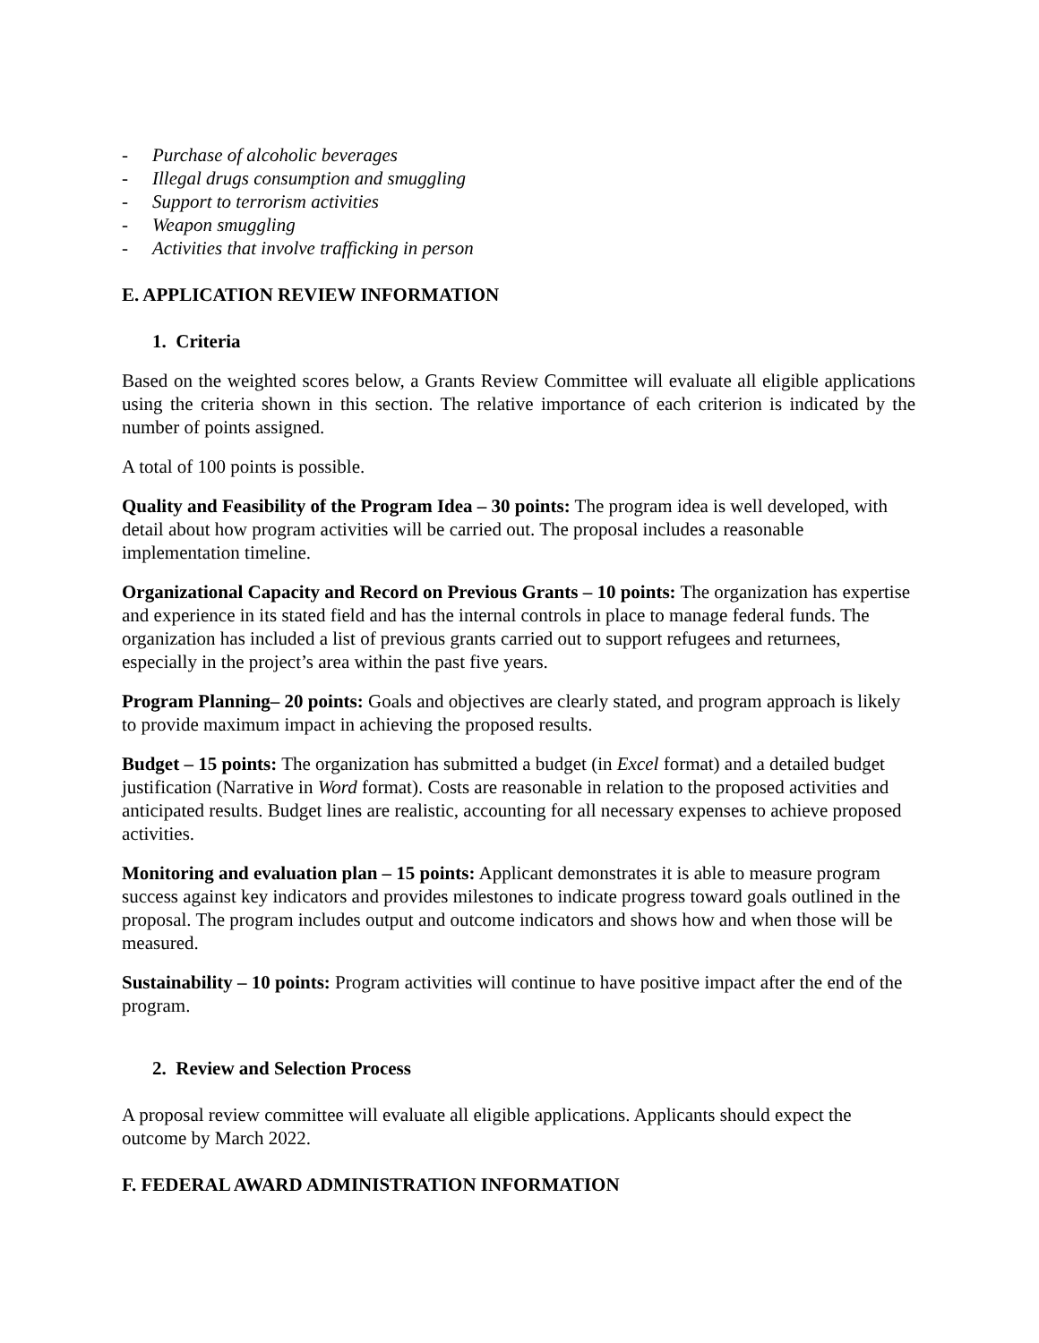- Purchase of alcoholic beverages
- Illegal drugs consumption and smuggling
- Support to terrorism activities
- Weapon smuggling
- Activities that involve trafficking in person
E. APPLICATION REVIEW INFORMATION
1. Criteria
Based on the weighted scores below, a Grants Review Committee will evaluate all eligible applications using the criteria shown in this section. The relative importance of each criterion is indicated by the number of points assigned.
A total of 100 points is possible.
Quality and Feasibility of the Program Idea – 30 points: The program idea is well developed, with detail about how program activities will be carried out. The proposal includes a reasonable implementation timeline.
Organizational Capacity and Record on Previous Grants – 10 points: The organization has expertise and experience in its stated field and has the internal controls in place to manage federal funds. The organization has included a list of previous grants carried out to support refugees and returnees, especially in the project’s area within the past five years.
Program Planning– 20 points: Goals and objectives are clearly stated, and program approach is likely to provide maximum impact in achieving the proposed results.
Budget – 15 points: The organization has submitted a budget (in Excel format) and a detailed budget justification (Narrative in Word format). Costs are reasonable in relation to the proposed activities and anticipated results. Budget lines are realistic, accounting for all necessary expenses to achieve proposed activities.
Monitoring and evaluation plan – 15 points: Applicant demonstrates it is able to measure program success against key indicators and provides milestones to indicate progress toward goals outlined in the proposal. The program includes output and outcome indicators and shows how and when those will be measured.
Sustainability – 10 points: Program activities will continue to have positive impact after the end of the program.
2. Review and Selection Process
A proposal review committee will evaluate all eligible applications. Applicants should expect the outcome by March 2022.
F. FEDERAL AWARD ADMINISTRATION INFORMATION